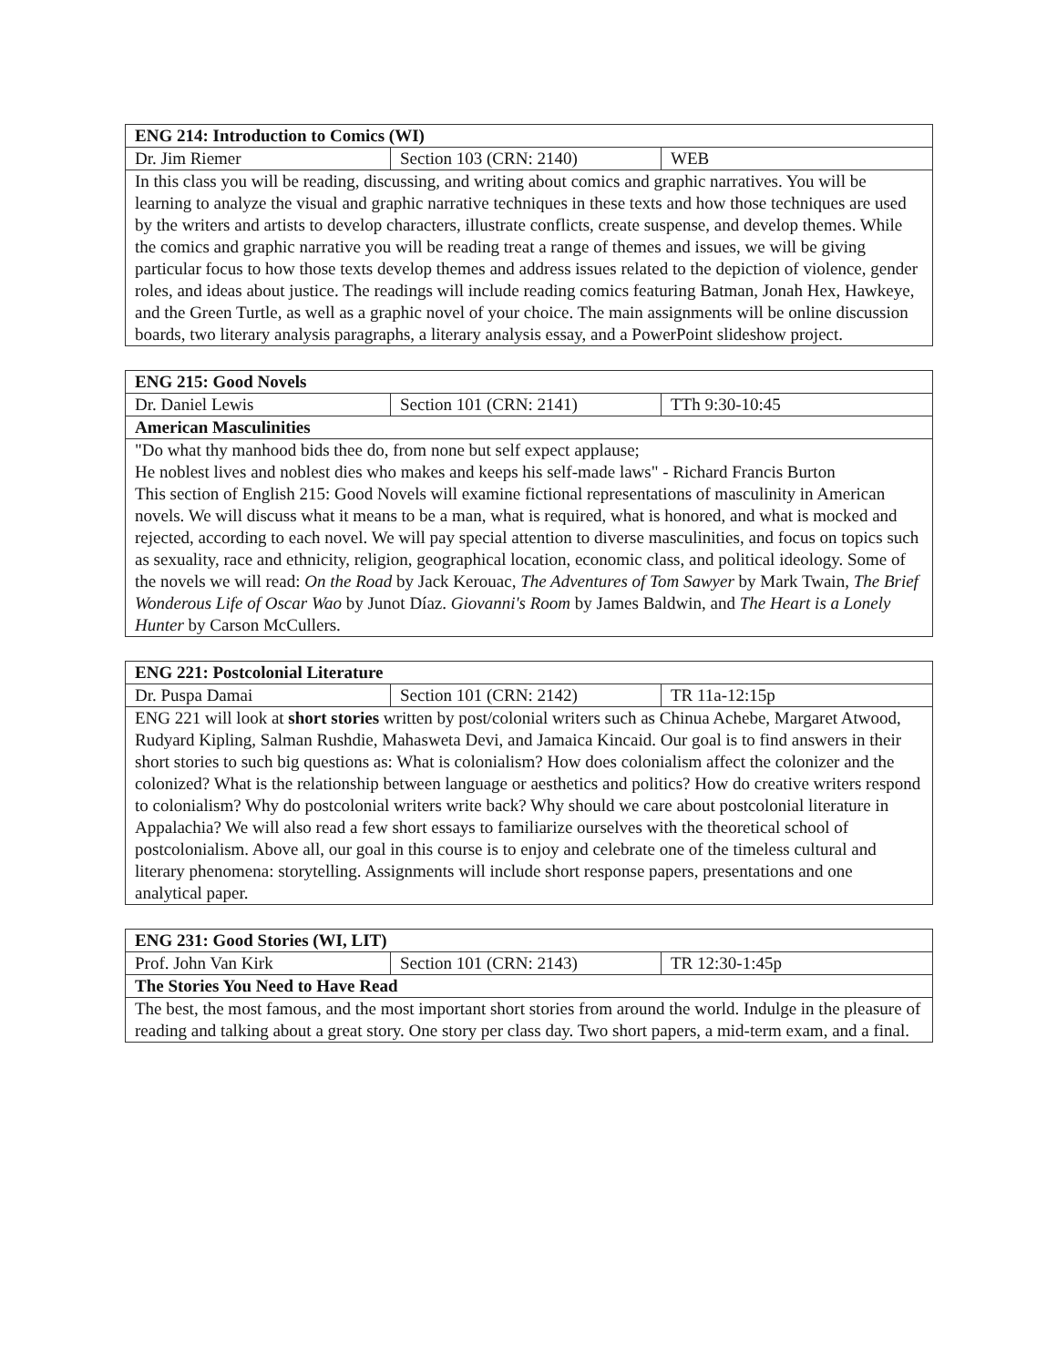| ENG 214: Introduction to Comics (WI) | | |
| --- | --- | --- |
| Dr. Jim Riemer | Section 103 (CRN: 2140) | WEB |
| In this class you will be reading, discussing, and writing about comics and graphic narratives. You will be learning to analyze the visual and graphic narrative techniques in these texts and how those techniques are used by the writers and artists to develop characters, illustrate conflicts, create suspense, and develop themes. While the comics and graphic narrative you will be reading treat a range of themes and issues, we will be giving particular focus to how those texts develop themes and address issues related to the depiction of violence, gender roles, and ideas about justice. The readings will include reading comics featuring Batman, Jonah Hex, Hawkeye, and the Green Turtle, as well as a graphic novel of your choice. The main assignments will be online discussion boards, two literary analysis paragraphs, a literary analysis essay, and a PowerPoint slideshow project. | | |
| ENG 215: Good Novels | | |
| --- | --- | --- |
| Dr. Daniel Lewis | Section 101 (CRN: 2141) | TTh 9:30-10:45 |
| American Masculinities | | |
| "Do what thy manhood bids thee do, from none but self expect applause; He noblest lives and noblest dies who makes and keeps his self-made laws" - Richard Francis Burton This section of English 215: Good Novels will examine fictional representations of masculinity in American novels. We will discuss what it means to be a man, what is required, what is honored, and what is mocked and rejected, according to each novel. We will pay special attention to diverse masculinities, and focus on topics such as sexuality, race and ethnicity, religion, geographical location, economic class, and political ideology. Some of the novels we will read: On the Road by Jack Kerouac, The Adventures of Tom Sawyer by Mark Twain, The Brief Wonderous Life of Oscar Wao by Junot Díaz. Giovanni's Room by James Baldwin, and The Heart is a Lonely Hunter by Carson McCullers. | | |
| ENG 221: Postcolonial Literature | | |
| --- | --- | --- |
| Dr. Puspa Damai | Section 101 (CRN: 2142) | TR 11a-12:15p |
| ENG 221 will look at short stories written by post/colonial writers such as Chinua Achebe, Margaret Atwood, Rudyard Kipling, Salman Rushdie, Mahasweta Devi, and Jamaica Kincaid. Our goal is to find answers in their short stories to such big questions as: What is colonialism? How does colonialism affect the colonizer and the colonized? What is the relationship between language or aesthetics and politics? How do creative writers respond to colonialism? Why do postcolonial writers write back? Why should we care about postcolonial literature in Appalachia? We will also read a few short essays to familiarize ourselves with the theoretical school of postcolonialism. Above all, our goal in this course is to enjoy and celebrate one of the timeless cultural and literary phenomena: storytelling. Assignments will include short response papers, presentations and one analytical paper. | | |
| ENG 231: Good Stories (WI, LIT) | | |
| --- | --- | --- |
| Prof. John Van Kirk | Section 101 (CRN: 2143) | TR 12:30-1:45p |
| The Stories You Need to Have Read | | |
| The best, the most famous, and the most important short stories from around the world. Indulge in the pleasure of reading and talking about a great story. One story per class day. Two short papers, a mid-term exam, and a final. | | |